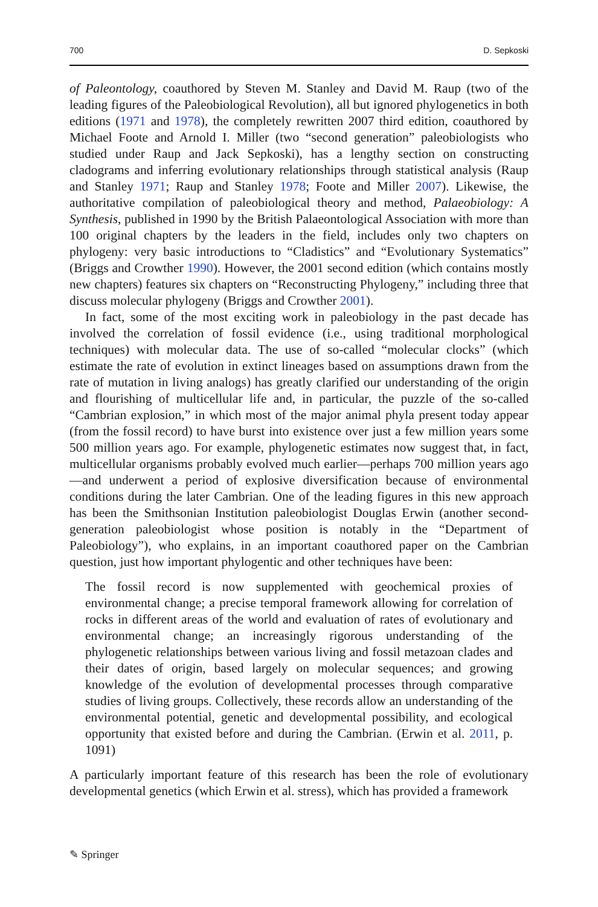700 D. Sepkoski
of Paleontology, coauthored by Steven M. Stanley and David M. Raup (two of the leading figures of the Paleobiological Revolution), all but ignored phylogenetics in both editions (1971 and 1978), the completely rewritten 2007 third edition, coauthored by Michael Foote and Arnold I. Miller (two “second generation” paleobiologists who studied under Raup and Jack Sepkoski), has a lengthy section on constructing cladograms and inferring evolutionary relationships through statistical analysis (Raup and Stanley 1971; Raup and Stanley 1978; Foote and Miller 2007). Likewise, the authoritative compilation of paleobiological theory and method, Palaeobiology: A Synthesis, published in 1990 by the British Palaeontological Association with more than 100 original chapters by the leaders in the field, includes only two chapters on phylogeny: very basic introductions to “Cladistics” and “Evolutionary Systematics” (Briggs and Crowther 1990). However, the 2001 second edition (which contains mostly new chapters) features six chapters on “Reconstructing Phylogeny,” including three that discuss molecular phylogeny (Briggs and Crowther 2001).
In fact, some of the most exciting work in paleobiology in the past decade has involved the correlation of fossil evidence (i.e., using traditional morphological techniques) with molecular data. The use of so-called “molecular clocks” (which estimate the rate of evolution in extinct lineages based on assumptions drawn from the rate of mutation in living analogs) has greatly clarified our understanding of the origin and flourishing of multicellular life and, in particular, the puzzle of the so-called “Cambrian explosion,” in which most of the major animal phyla present today appear (from the fossil record) to have burst into existence over just a few million years some 500 million years ago. For example, phylogenetic estimates now suggest that, in fact, multicellular organisms probably evolved much earlier—perhaps 700 million years ago—and underwent a period of explosive diversification because of environmental conditions during the later Cambrian. One of the leading figures in this new approach has been the Smithsonian Institution paleobiologist Douglas Erwin (another second-generation paleobiologist whose position is notably in the “Department of Paleobiology”), who explains, in an important coauthored paper on the Cambrian question, just how important phylogentic and other techniques have been:
The fossil record is now supplemented with geochemical proxies of environmental change; a precise temporal framework allowing for correlation of rocks in different areas of the world and evaluation of rates of evolutionary and environmental change; an increasingly rigorous understanding of the phylogenetic relationships between various living and fossil metazoan clades and their dates of origin, based largely on molecular sequences; and growing knowledge of the evolution of developmental processes through comparative studies of living groups. Collectively, these records allow an understanding of the environmental potential, genetic and developmental possibility, and ecological opportunity that existed before and during the Cambrian. (Erwin et al. 2011, p. 1091)
A particularly important feature of this research has been the role of evolutionary developmental genetics (which Erwin et al. stress), which has provided a framework
✎ Springer